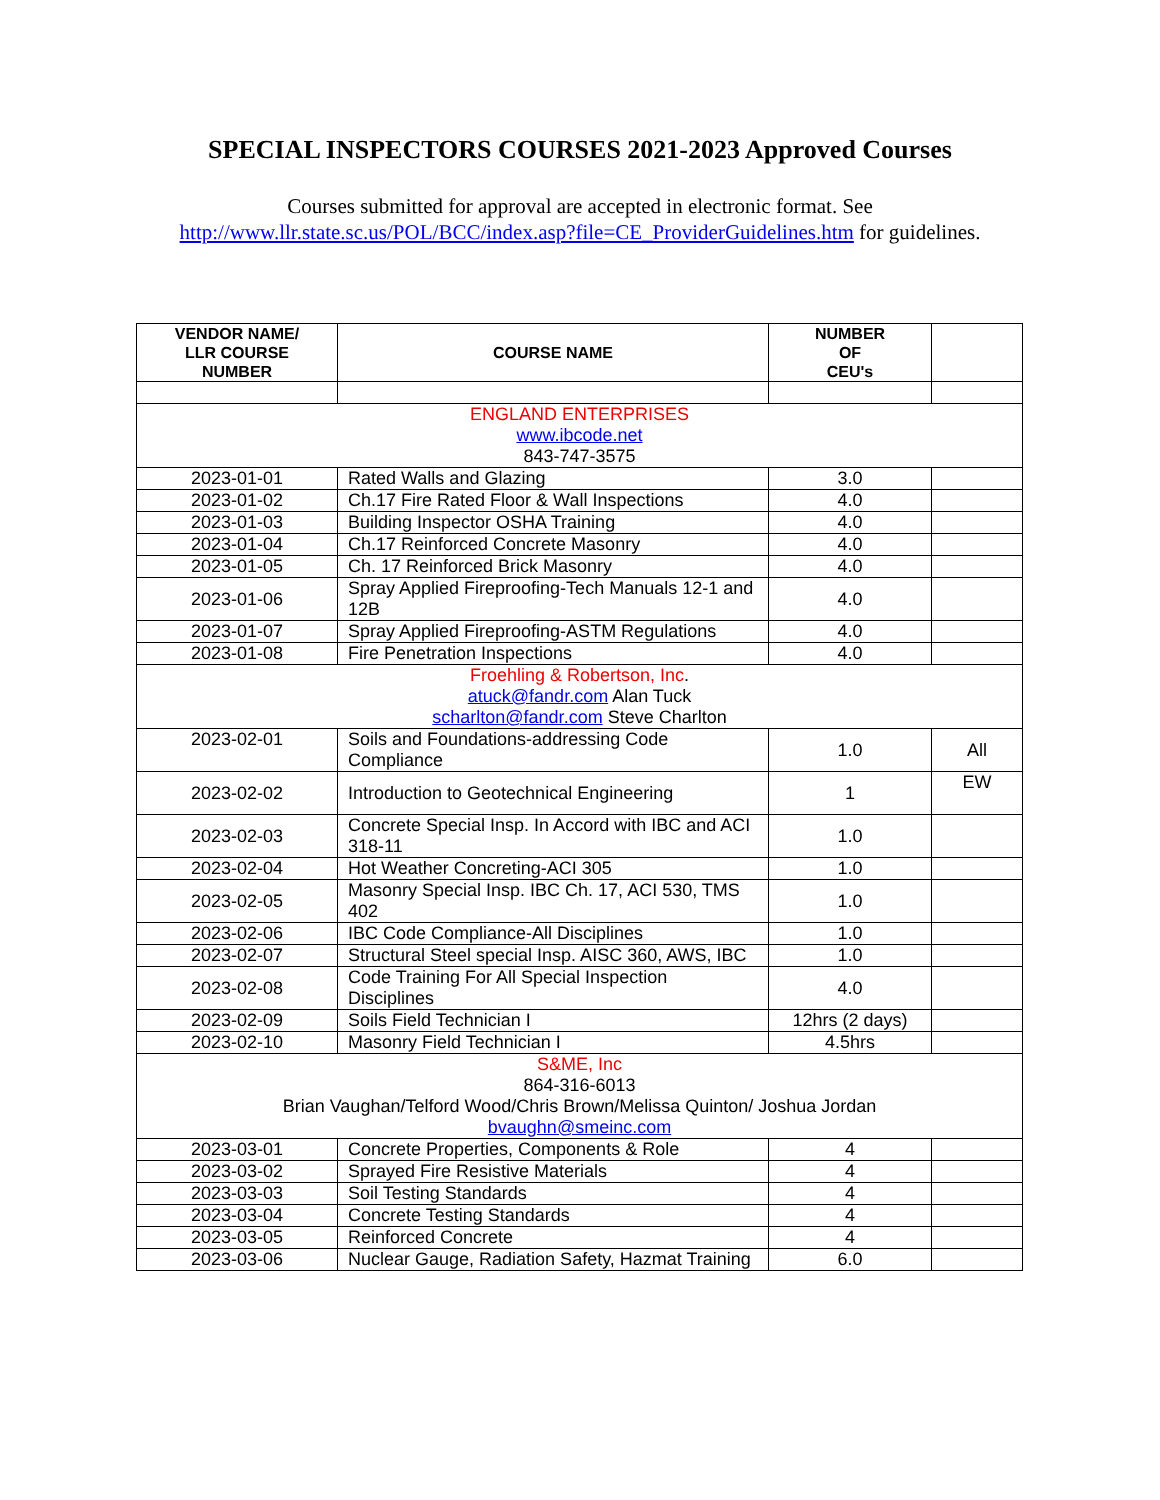SPECIAL INSPECTORS COURSES 2021-2023 Approved Courses
Courses submitted for approval are accepted in electronic format. See
http://www.llr.state.sc.us/POL/BCC/index.asp?file=CE_ProviderGuidelines.htm for guidelines.
| VENDOR NAME/ LLR COURSE NUMBER | COURSE NAME | NUMBER OF CEU's | |
| --- | --- | --- | --- |
| ENGLAND ENTERPRISES www.ibcode.net 843-747-3575 | | | |
| 2023-01-01 | Rated Walls and Glazing | 3.0 | |
| 2023-01-02 | Ch.17 Fire Rated Floor & Wall Inspections | 4.0 | |
| 2023-01-03 | Building Inspector OSHA Training | 4.0 | |
| 2023-01-04 | Ch.17 Reinforced Concrete Masonry | 4.0 | |
| 2023-01-05 | Ch. 17 Reinforced Brick Masonry | 4.0 | |
| 2023-01-06 | Spray Applied Fireproofing-Tech Manuals 12-1 and 12B | 4.0 | |
| 2023-01-07 | Spray Applied Fireproofing-ASTM Regulations | 4.0 | |
| 2023-01-08 | Fire Penetration Inspections | 4.0 | |
| Froehling & Robertson, Inc . atuck@fandr.com Alan Tuck scharlton@fandr.com Steve Charlton | | | |
| 2023-02-01 | Soils and Foundations-addressing Code Compliance | 1.0 | All |
| 2023-02-02 | Introduction to Geotechnical Engineering | 1 | EW |
| 2023-02-03 | Concrete Special Insp. In Accord with IBC and ACI 318-11 | 1.0 | |
| 2023-02-04 | Hot Weather Concreting-ACI 305 | 1.0 | |
| 2023-02-05 | Masonry Special Insp. IBC Ch. 17, ACI 530, TMS 402 | 1.0 | |
| 2023-02-06 | IBC Code Compliance-All Disciplines | 1.0 | |
| 2023-02-07 | Structural Steel special Insp. AISC 360, AWS, IBC | 1.0 | |
| 2023-02-08 | Code Training For All Special Inspection Disciplines | 4.0 | |
| 2023-02-09 | Soils Field Technician I | 12hrs (2 days) | |
| 2023-02-10 | Masonry Field Technician I | 4.5hrs | |
| S&ME, Inc 864-316-6013 Brian Vaughan/Telford Wood/Chris Brown/Melissa Quinton/ Joshua Jordan bvaughn@smeinc.com | | | |
| 2023-03-01 | Concrete Properties, Components & Role | 4 | |
| 2023-03-02 | Sprayed Fire Resistive Materials | 4 | |
| 2023-03-03 | Soil Testing Standards | 4 | |
| 2023-03-04 | Concrete Testing Standards | 4 | |
| 2023-03-05 | Reinforced Concrete | 4 | |
| 2023-03-06 | Nuclear Gauge, Radiation Safety, Hazmat Training | 6.0 | |